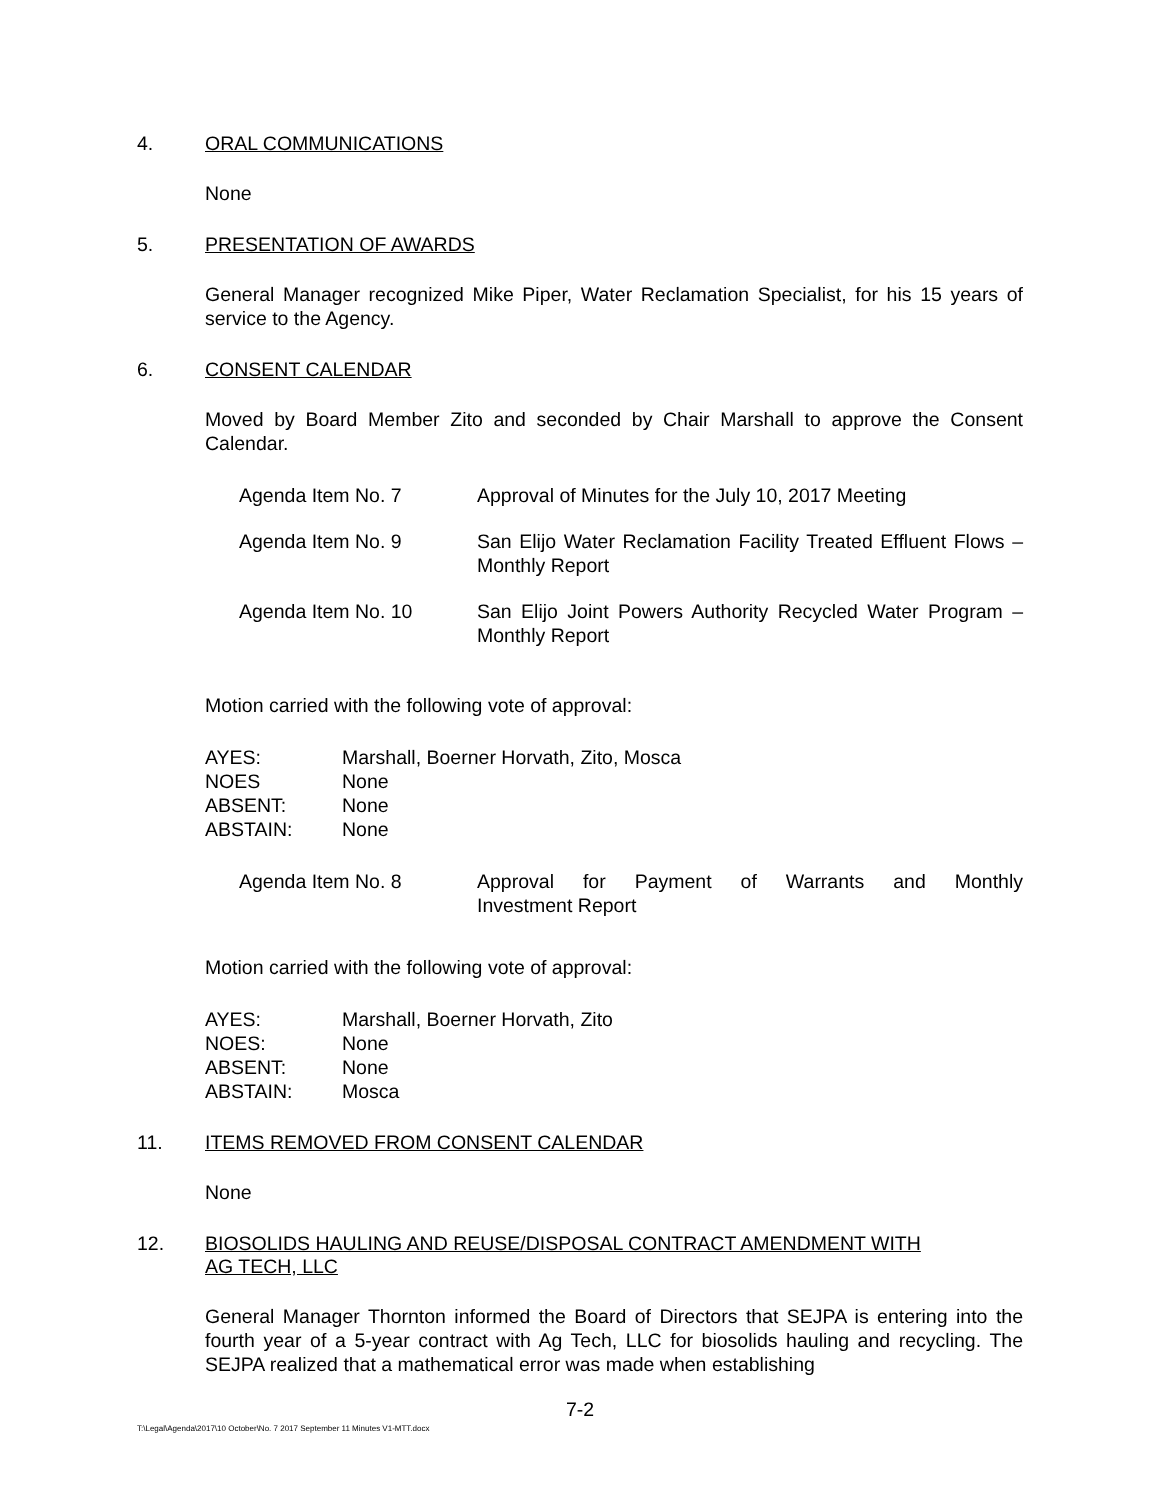4. ORAL COMMUNICATIONS
None
5. PRESENTATION OF AWARDS
General Manager recognized Mike Piper, Water Reclamation Specialist, for his 15 years of service to the Agency.
6. CONSENT CALENDAR
Moved by Board Member Zito and seconded by Chair Marshall to approve the Consent Calendar.
| Agenda Item No. 7 | Approval of Minutes for the July 10, 2017 Meeting |
| Agenda Item No. 9 | San Elijo Water Reclamation Facility Treated Effluent Flows – Monthly Report |
| Agenda Item No. 10 | San Elijo Joint Powers Authority Recycled Water Program – Monthly Report |
Motion carried with the following vote of approval:
| AYES: | Marshall, Boerner Horvath, Zito, Mosca |
| NOES | None |
| ABSENT: | None |
| ABSTAIN: | None |
| Agenda Item No. 8 | Approval for Payment of Warrants and Monthly |
| | Investment Report |
Motion carried with the following vote of approval:
| AYES: | Marshall, Boerner Horvath, Zito |
| NOES: | None |
| ABSENT: | None |
| ABSTAIN: | Mosca |
11. ITEMS REMOVED FROM CONSENT CALENDAR
None
12. BIOSOLIDS HAULING AND REUSE/DISPOSAL CONTRACT AMENDMENT WITH
AG TECH, LLC
General Manager Thornton informed the Board of Directors that SEJPA is entering into the fourth year of a 5-year contract with Ag Tech, LLC for biosolids hauling and recycling. The SEJPA realized that a mathematical error was made when establishing
7-2
T:\Legal\Agenda\2017\10 October\No. 7 2017 September 11 Minutes V1-MTT.docx